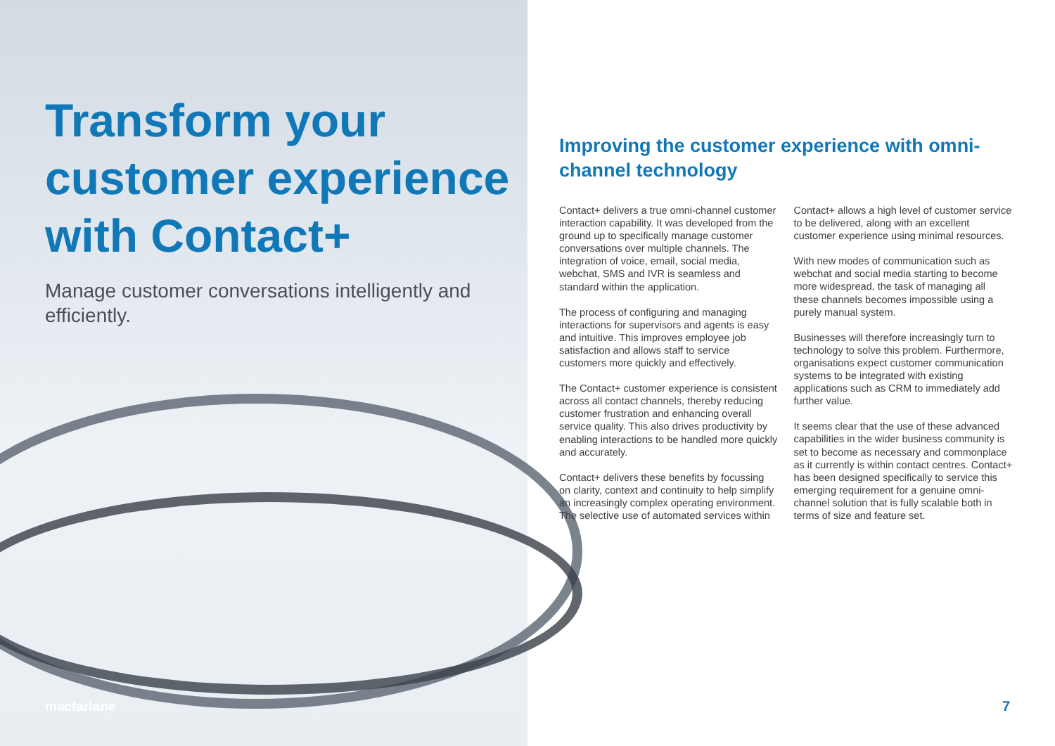Transform your customer experience with Contact+
Manage customer conversations intelligently and efficiently.
macfarlane
Improving the customer experience with omni-channel technology
Contact+ delivers a true omni-channel customer interaction capability. It was developed from the ground up to specifically manage customer conversations over multiple channels. The integration of voice, email, social media, webchat, SMS and IVR is seamless and standard within the application.
The process of configuring and managing interactions for supervisors and agents is easy and intuitive. This improves employee job satisfaction and allows staff to service customers more quickly and effectively.
The Contact+ customer experience is consistent across all contact channels, thereby reducing customer frustration and enhancing overall service quality. This also drives productivity by enabling interactions to be handled more quickly and accurately.
Contact+ delivers these benefits by focussing on clarity, context and continuity to help simplify an increasingly complex operating environment. The selective use of automated services within Contact+ allows a high level of customer service to be delivered, along with an excellent customer experience using minimal resources.
With new modes of communication such as webchat and social media starting to become more widespread, the task of managing all these channels becomes impossible using a purely manual system.
Businesses will therefore increasingly turn to technology to solve this problem. Furthermore, organisations expect customer communication systems to be integrated with existing applications such as CRM to immediately add further value.
It seems clear that the use of these advanced capabilities in the wider business community is set to become as necessary and commonplace as it currently is within contact centres. Contact+ has been designed specifically to service this emerging requirement for a genuine omni-channel solution that is fully scalable both in terms of size and feature set.
7